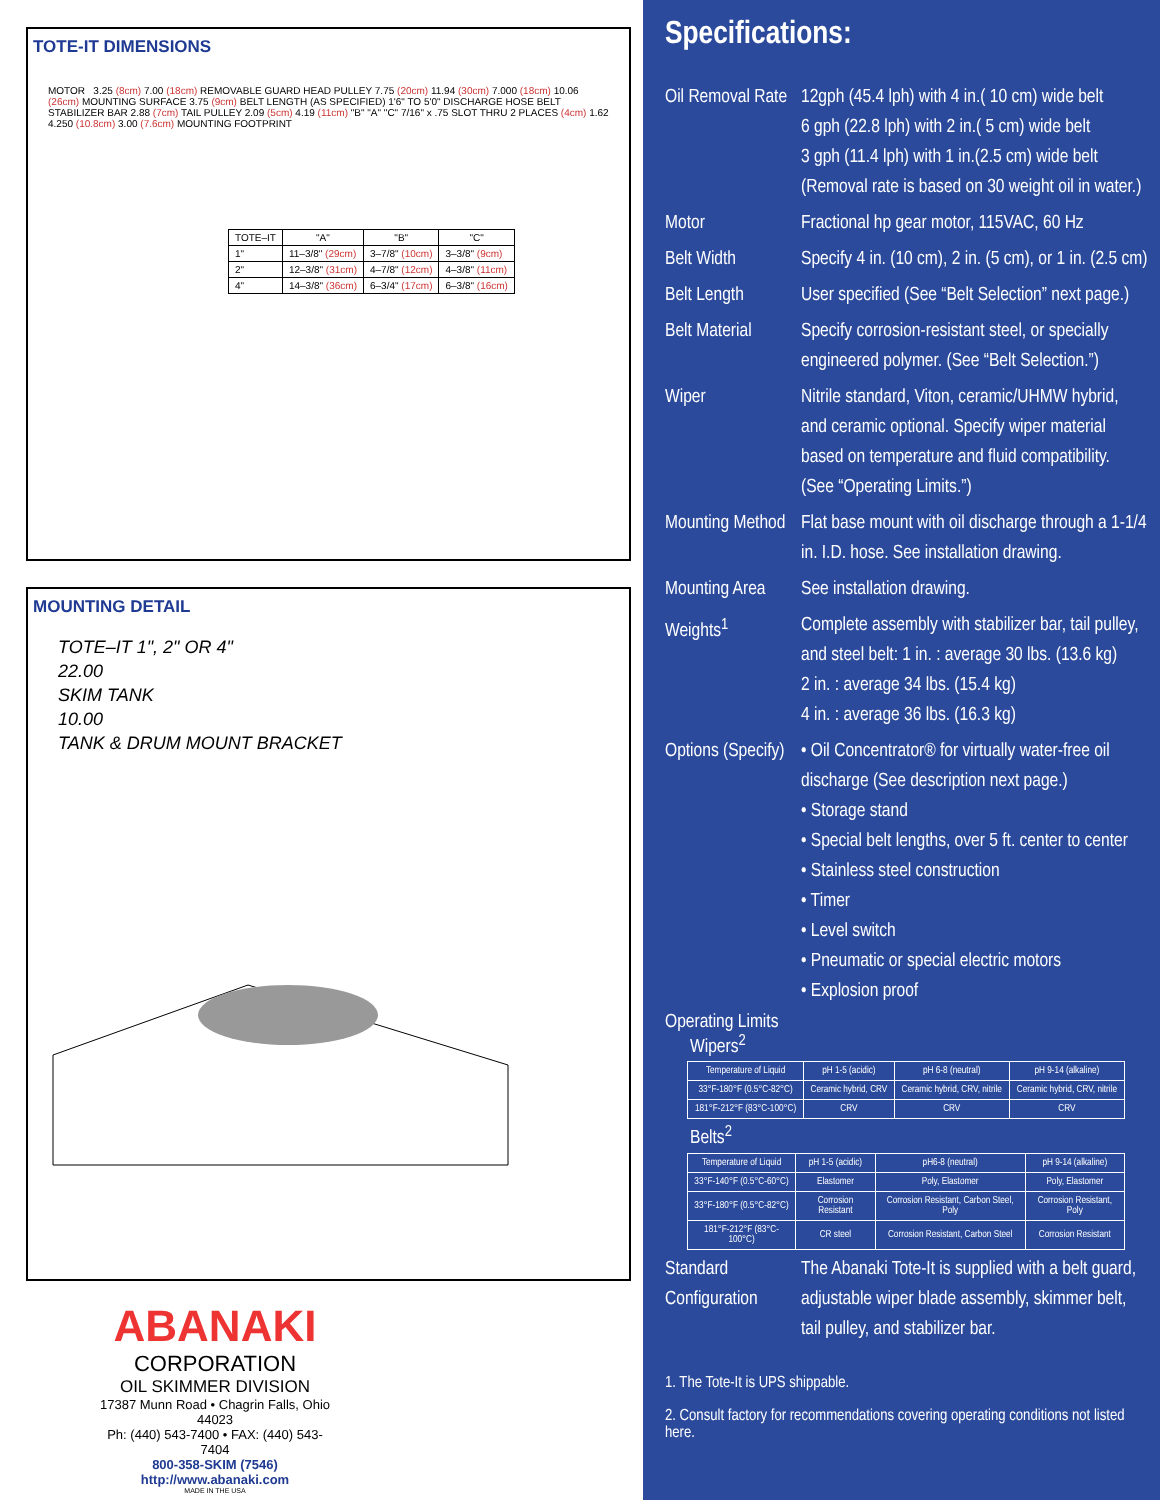TOTE-IT DIMENSIONS
MOTOR 3.25 (8cm) 7.00 (18cm) REMOVABLE GUARD HEAD PULLEY 7.75 (20cm) 11.94 (30cm) 7.000 (18cm) 10.06 (26cm) MOUNTING SURFACE 3.75 (9cm) BELT LENGTH (AS SPECIFIED) 1'6" TO 5'0" DISCHARGE HOSE BELT STABILIZER BAR 2.88 (7cm) TAIL PULLEY 2.09 (5cm) 4.19 (11cm) "B" "A" "C" 7/16" x .75 SLOT THRU 2 PLACES (4cm) 1.62 4.250 (10.8cm) 3.00 (7.6cm) MOUNTING FOOTPRINT
| TOTE–IT | "A" | "B" | "C" |
| --- | --- | --- | --- |
| 1" | 11–3/8" (29cm) | 3–7/8" (10cm) | 3–3/8" (9cm) |
| 2" | 12–3/8" (31cm) | 4–7/8" (12cm) | 4–3/8" (11cm) |
| 4" | 14–3/8" (36cm) | 6–3/4" (17cm) | 6–3/8" (16cm) |
MOUNTING DETAIL
TOTE–IT 1", 2" OR 4"
22.00
SKIM TANK
10.00
TANK & DRUM MOUNT BRACKET
ABANAKI
CORPORATION
OIL SKIMMER DIVISION
17387 Munn Road • Chagrin Falls, Ohio 44023
Ph: (440) 543-7400 • FAX: (440) 543-7404
800-358-SKIM (7546)
http://www.abanaki.com
MADE IN THE USA
Specifications:
Oil Removal Rate
12gph (45.4 lph) with 4 in.( 10 cm) wide belt
6 gph (22.8 lph) with 2 in.( 5 cm) wide belt
3 gph (11.4 lph) with 1 in.(2.5 cm) wide belt
(Removal rate is based on 30 weight oil in water.)
Motor Fractional hp gear motor, 115VAC, 60 Hz
Belt Width Specify 4 in. (10 cm), 2 in. (5 cm), or 1 in. (2.5 cm)
Belt Length User specified (See “Belt Selection” next page.)
Belt Material
Specify corrosion-resistant steel, or specially engineered polymer. (See “Belt Selection.”)
Wiper Nitrile standard, Viton, ceramic/UHMW hybrid, and ceramic optional. Specify wiper material based on temperature and fluid compatibility.
(See “Operating Limits.”)
Mounting Method
Flat base mount with oil discharge through a 1-1/4 in. I.D. hose. See installation drawing.
Mounting Area
See installation drawing.
Weights<sup>1</sup> Complete assembly with stabilizer bar, tail pulley, and steel belt: 1 in. : average 30 lbs. (13.6 kg)
2 in. : average 34 lbs. (15.4 kg)
4 in. : average 36 lbs. (16.3 kg)
Options (Specify)
• Oil Concentrator® for virtually water-free oil discharge (See description next page.)
• Storage stand
• Special belt lengths, over 5 ft. center to center
• Stainless steel construction
• Timer
• Level switch
• Pneumatic or special electric motors
• Explosion proof
Operating Limits
Wipers<sup>2</sup>
| Temperature of Liquid | pH 1-5 (acidic) | pH 6-8 (neutral) | pH 9-14 (alkaline) |
| 33°F-180°F (0.5°C-82°C) | Ceramic hybrid, CRV | Ceramic hybrid, CRV, nitrile | Ceramic hybrid, CRV, nitrile |
| 181°F-212°F (83°C-100°C) | CRV | CRV | CRV |
Belts<sup>2</sup>
| Temperature of Liquid | pH 1-5 (acidic) | pH6-8 (neutral) | pH 9-14 (alkaline) |
| 33°F-140°F (0.5°C-60°C) | Elastomer | Poly, Elastomer | Poly, Elastomer |
| 33°F-180°F (0.5°C-82°C) | Corrosion Resistant | Corrosion Resistant, Carbon Steel, Poly | Corrosion Resistant, Poly |
| 181°F-212°F (83°C-100°C) | CR steel | Corrosion Resistant, Carbon Steel | Corrosion Resistant |
Standard Configuration
The Abanaki Tote-It is supplied with a belt guard, adjustable wiper blade assembly, skimmer belt, tail pulley, and stabilizer bar.
1. The Tote-It is UPS shippable.
2. Consult factory for recommendations covering operating conditions not listed here.